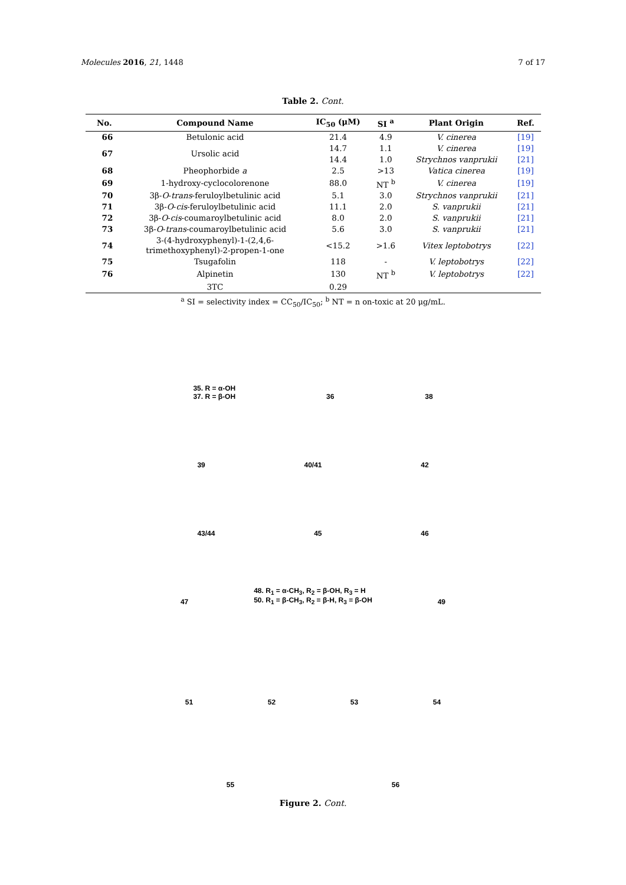Molecules 2016, 21, 1448 7 of 17
Table 2. Cont.
| No. | Compound Name | IC<sub>50</sub> (μM) | SI <sup>a</sup> | Plant Origin | Ref. |
| --- | --- | --- | --- | --- | --- |
| 66 | Betulonic acid | 21.4 | 4.9 | V. cinerea | [19] |
| 67 | Ursolic acid | 14.7 | 1.1 | V. cinerea | [19] |
| | | 14.4 | 1.0 | Strychnos vanprukii | [21] |
| 68 | Pheophorbide a | 2.5 | >13 | Vatica cinerea | [19] |
| 69 | 1-hydroxy-cyclocolorenone | 88.0 | NT <sup>b</sup> | V. cinerea | [19] |
| 70 | 3β- O - trans -feruloylbetulinic acid | 5.1 | 3.0 | Strychnos vanprukii | [21] |
| 71 | 3β- O - cis -feruloylbetulinic acid | 11.1 | 2.0 | S. vanprukii | [21] |
| 72 | 3β- O - cis -coumaroylbetulinic acid | 8.0 | 2.0 | S. vanprukii | [21] |
| 73 | 3β- O - trans -coumaroylbetulinic acid | 5.6 | 3.0 | S. vanprukii | [21] |
| 74 | 3-(4-hydroxyphenyl)-1-(2,4,6- trimethoxyphenyl)-2-propen-1-one | <15.2 | >1.6 | Vitex leptobotrys | [22] |
| 75 | Tsugafolin | 118 | - | V. leptobotrys | [22] |
| 76 | Alpinetin | 130 | NT <sup>b</sup> | V. leptobotrys | [22] |
| | 3TC | 0.29 | | | |
<sup>a</sup> SI = selectivity index = CC<sub>50</sub>/IC<sub>50</sub>; <sup>b</sup> NT = n on-toxic at 20 μg/mL.
35. R = α-OH
37. R = β-OH 36 38
39 40/41 42
43/44 45 46
47 48. R<sub>1</sub> = α-CH<sub>3</sub>, R<sub>2</sub> = β-OH, R<sub>3</sub> = H
50. R<sub>1</sub> = β-CH<sub>3</sub>, R<sub>2</sub> = β-H, R<sub>3</sub> = β-OH 49
51 52 53 54
55 56
Figure 2. Cont.